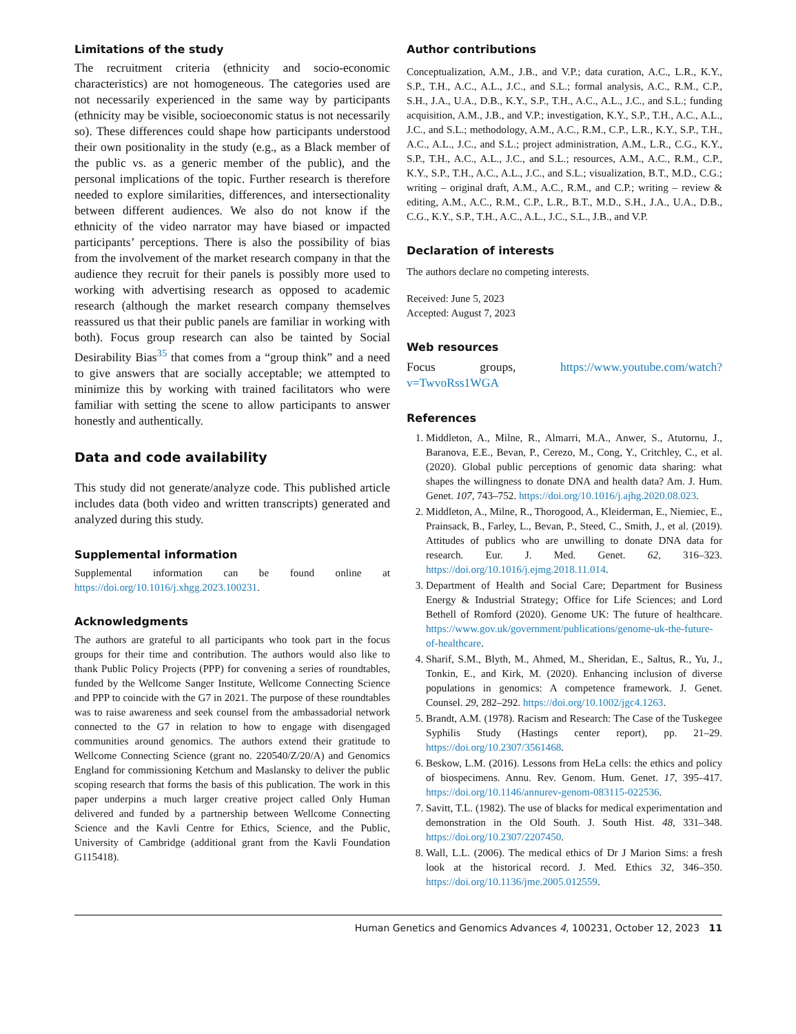Limitations of the study
The recruitment criteria (ethnicity and socio-economic characteristics) are not homogeneous. The categories used are not necessarily experienced in the same way by participants (ethnicity may be visible, socioeconomic status is not necessarily so). These differences could shape how participants understood their own positionality in the study (e.g., as a Black member of the public vs. as a generic member of the public), and the personal implications of the topic. Further research is therefore needed to explore similarities, differences, and intersectionality between different audiences. We also do not know if the ethnicity of the video narrator may have biased or impacted participants’ perceptions. There is also the possibility of bias from the involvement of the market research company in that the audience they recruit for their panels is possibly more used to working with advertising research as opposed to academic research (although the market research company themselves reassured us that their public panels are familiar in working with both). Focus group research can also be tainted by Social Desirability Bias<sup>35</sup> that comes from a “group think” and a need to give answers that are socially acceptable; we attempted to minimize this by working with trained facilitators who were familiar with setting the scene to allow participants to answer honestly and authentically.
Data and code availability
This study did not generate/analyze code. This published article includes data (both video and written transcripts) generated and analyzed during this study.
Supplemental information
Supplemental information can be found online at https://doi.org/10.1016/j.xhgg.2023.100231.
Acknowledgments
The authors are grateful to all participants who took part in the focus groups for their time and contribution. The authors would also like to thank Public Policy Projects (PPP) for convening a series of roundtables, funded by the Wellcome Sanger Institute, Wellcome Connecting Science and PPP to coincide with the G7 in 2021. The purpose of these roundtables was to raise awareness and seek counsel from the ambassadorial network connected to the G7 in relation to how to engage with disengaged communities around genomics. The authors extend their gratitude to Wellcome Connecting Science (grant no. 220540/Z/20/A) and Genomics England for commissioning Ketchum and Maslansky to deliver the public scoping research that forms the basis of this publication. The work in this paper underpins a much larger creative project called Only Human delivered and funded by a partnership between Wellcome Connecting Science and the Kavli Centre for Ethics, Science, and the Public, University of Cambridge (additional grant from the Kavli Foundation G115418).
Author contributions
Conceptualization, A.M., J.B., and V.P.; data curation, A.C., L.R., K.Y., S.P., T.H., A.C., A.L., J.C., and S.L.; formal analysis, A.C., R.M., C.P., S.H., J.A., U.A., D.B., K.Y., S.P., T.H., A.C., A.L., J.C., and S.L.; funding acquisition, A.M., J.B., and V.P.; investigation, K.Y., S.P., T.H., A.C., A.L., J.C., and S.L.; methodology, A.M., A.C., R.M., C.P., L.R., K.Y., S.P., T.H., A.C., A.L., J.C., and S.L.; project administration, A.M., L.R., C.G., K.Y., S.P., T.H., A.C., A.L., J.C., and S.L.; resources, A.M., A.C., R.M., C.P., K.Y., S.P., T.H., A.C., A.L., J.C., and S.L.; visualization, B.T., M.D., C.G.; writing – original draft, A.M., A.C., R.M., and C.P.; writing – review & editing, A.M., A.C., R.M., C.P., L.R., B.T., M.D., S.H., J.A., U.A., D.B., C.G., K.Y., S.P., T.H., A.C., A.L., J.C., S.L., J.B., and V.P.
Declaration of interests
The authors declare no competing interests.
Received: June 5, 2023
Accepted: August 7, 2023
Web resources
Focus groups, https://www.youtube.com/watch?v=TwvoRss1WGA
References
1. Middleton, A., Milne, R., Almarri, M.A., Anwer, S., Atutornu, J., Baranova, E.E., Bevan, P., Cerezo, M., Cong, Y., Critchley, C., et al. (2020). Global public perceptions of genomic data sharing: what shapes the willingness to donate DNA and health data? Am. J. Hum. Genet. 107, 743–752. https://doi.org/10.1016/j.ajhg.2020.08.023.
2. Middleton, A., Milne, R., Thorogood, A., Kleiderman, E., Niemiec, E., Prainsack, B., Farley, L., Bevan, P., Steed, C., Smith, J., et al. (2019). Attitudes of publics who are unwilling to donate DNA data for research. Eur. J. Med. Genet. 62, 316–323. https://doi.org/10.1016/j.ejmg.2018.11.014.
3. Department of Health and Social Care; Department for Business Energy & Industrial Strategy; Office for Life Sciences; and Lord Bethell of Romford (2020). Genome UK: The future of healthcare. https://www.gov.uk/government/publications/genome-uk-the-future-of-healthcare.
4. Sharif, S.M., Blyth, M., Ahmed, M., Sheridan, E., Saltus, R., Yu, J., Tonkin, E., and Kirk, M. (2020). Enhancing inclusion of diverse populations in genomics: A competence framework. J. Genet. Counsel. 29, 282–292. https://doi.org/10.1002/jgc4.1263.
5. Brandt, A.M. (1978). Racism and Research: The Case of the Tuskegee Syphilis Study (Hastings center report), pp. 21–29. https://doi.org/10.2307/3561468.
6. Beskow, L.M. (2016). Lessons from HeLa cells: the ethics and policy of biospecimens. Annu. Rev. Genom. Hum. Genet. 17, 395–417. https://doi.org/10.1146/annurev-genom-083115-022536.
7. Savitt, T.L. (1982). The use of blacks for medical experimentation and demonstration in the Old South. J. South Hist. 48, 331–348. https://doi.org/10.2307/2207450.
8. Wall, L.L. (2006). The medical ethics of Dr J Marion Sims: a fresh look at the historical record. J. Med. Ethics 32, 346–350. https://doi.org/10.1136/jme.2005.012559.
Human Genetics and Genomics Advances 4, 100231, October 12, 2023 11